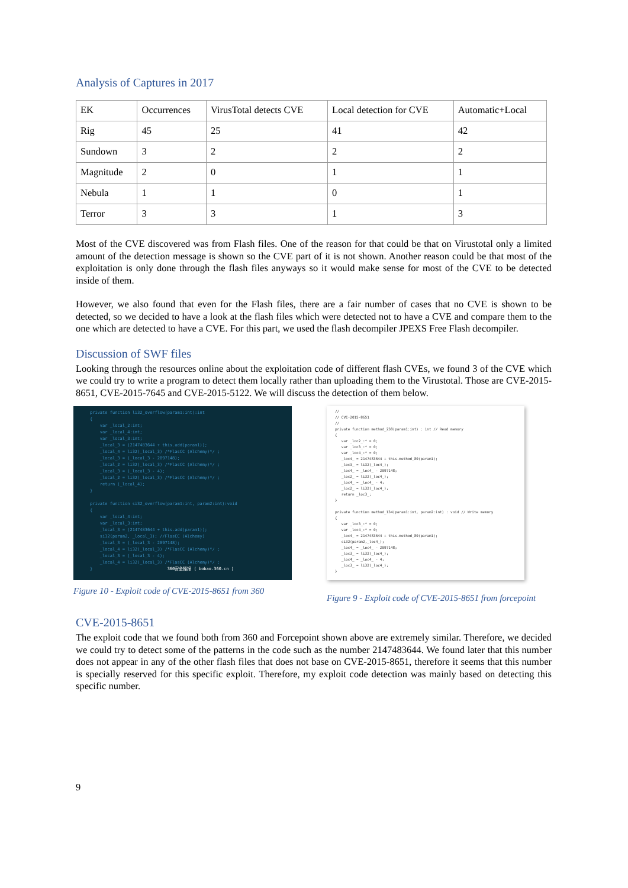Analysis of Captures in 2017
| EK | Occurrences | VirusTotal detects CVE | Local detection for CVE | Automatic+Local |
| --- | --- | --- | --- | --- |
| Rig | 45 | 25 | 41 | 42 |
| Sundown | 3 | 2 | 2 | 2 |
| Magnitude | 2 | 0 | 1 | 1 |
| Nebula | 1 | 1 | 0 | 1 |
| Terror | 3 | 3 | 1 | 3 |
Most of the CVE discovered was from Flash files. One of the reason for that could be that on Virustotal only a limited amount of the detection message is shown so the CVE part of it is not shown. Another reason could be that most of the exploitation is only done through the flash files anyways so it would make sense for most of the CVE to be detected inside of them.
However, we also found that even for the Flash files, there are a fair number of cases that no CVE is shown to be detected, so we decided to have a look at the flash files which were detected not to have a CVE and compare them to the one which are detected to have a CVE. For this part, we used the flash decompiler JPEXS Free Flash decompiler.
Discussion of SWF files
Looking through the resources online about the exploitation code of different flash CVEs, we found 3 of the CVE which we could try to write a program to detect them locally rather than uploading them to the Virustotal. Those are CVE-2015-8651, CVE-2015-7645 and CVE-2015-5122. We will discuss the detection of them below.
private function li32_overflow(param1:int):int { var _local_2:int; var _local_4:int; var _local_3:int; _local_3 = (2147483644 + this.add(param1)); _local_4 = li32(_local_3) /*FlasCC (Alchemy)*/ ; _local_3 = (_local_3 - 2097148); _local_2 = li32(_local_3) /*FlasCC (Alchemy)*/ ; _local_3 = (_local_3 - 4); _local_2 = li32(_local_3) /*FlasCC (Alchemy)*/ ; return (_local_4); } private function si32_overflow(param1:int, param2:int):void { var _local_4:int; var _local_3:int; _local_3 = (2147483644 + this.add(param1)); si32(param2, _local_3); //FlasCC (Alchemy) _local_3 = (_local_3 - 2097148); _local_4 = li32(_local_3) /*FlasCC (Alchemy)*/ ; _local_3 = (_local_3 - 4); _local_4 = li32(_local_3) /*FlasCC (Alchemy)*/ ; } 360安全播报 ( bobao.360.cn )
Figure 10 - Exploit code of CVE-2015-8651 from 360
// // CVE-2015-8651 // private function method_238(param1:int) : int // Read memory { var _loc2_:* = 0; var _loc3_:* = 0; var _loc4_:* = 0; _loc4_ = 2147483644 + this.method_80(param1); _loc3_ = li32(_loc4_); _loc4_ = _loc4_ - 2097148; _loc2_ = li32(_loc4_); _loc4_ = _loc4_ - 4; _loc2_ = li32(_loc4_); return _loc3_; } private function method_134(param1:int, param2:int) : void // Write memory { var _loc3_:* = 0; var _loc4_:* = 0; _loc4_ = 2147483644 + this.method_80(param1); si32(param2,_loc4_); _loc4_ = _loc4_ - 2097148; _loc3_ = li32(_loc4_); _loc4_ = _loc4_ - 4; _loc3_ = li32(_loc4_); }
Figure 9 - Exploit code of CVE-2015-8651 from forcepoint
CVE-2015-8651
The exploit code that we found both from 360 and Forcepoint shown above are extremely similar. Therefore, we decided we could try to detect some of the patterns in the code such as the number 2147483644. We found later that this number does not appear in any of the other flash files that does not base on CVE-2015-8651, therefore it seems that this number is specially reserved for this specific exploit. Therefore, my exploit code detection was mainly based on detecting this specific number.
9